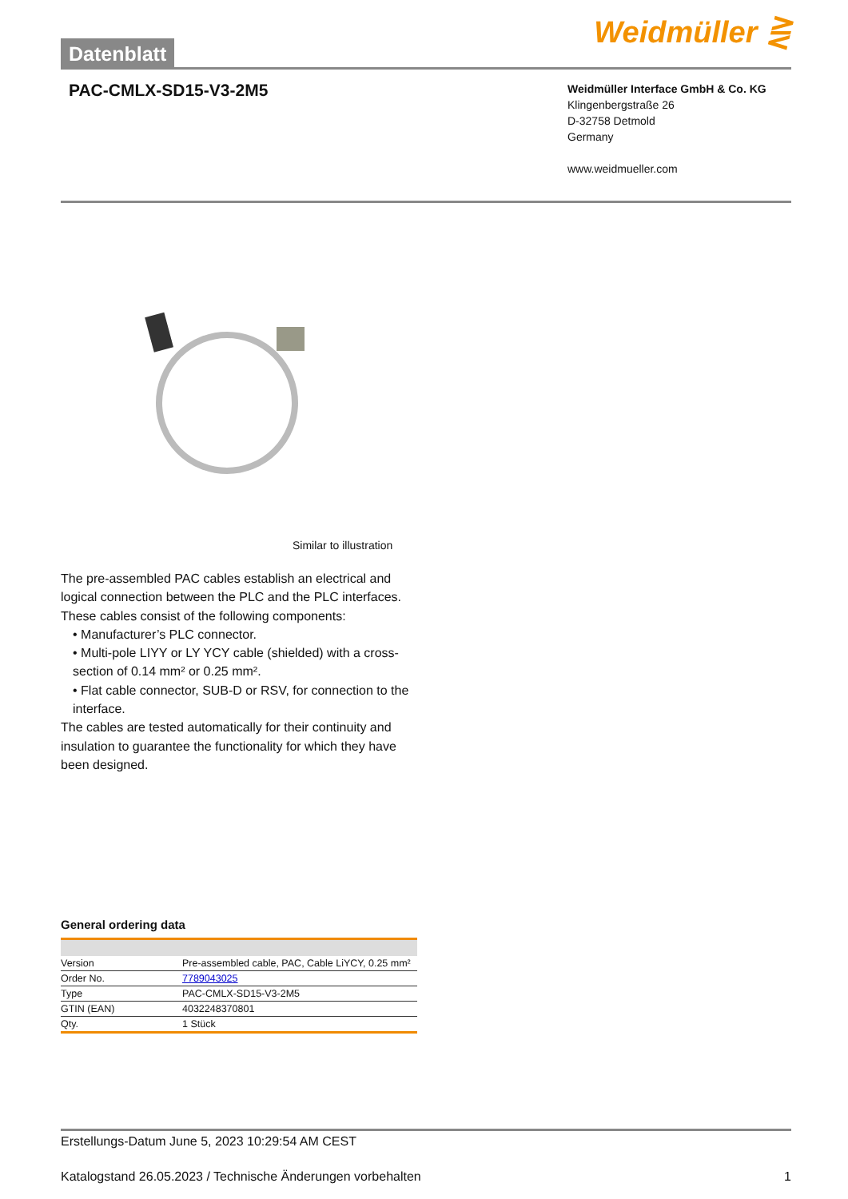Datenblatt
Weidmüller ⋛
PAC-CMLX-SD15-V3-2M5
Weidmüller Interface GmbH & Co. KG
Klingenbergstraße 26
D-32758 Detmold
Germany
www.weidmueller.com
Similar to illustration
The pre-assembled PAC cables establish an electrical and logical connection between the PLC and the PLC interfaces. These cables consist of the following components:
• Manufacturer’s PLC connector.
• Multi-pole LIYY or LY YCY cable (shielded) with a cross-section of 0.14 mm² or 0.25 mm².
• Flat cable connector, SUB-D or RSV, for connection to the interface.
The cables are tested automatically for their continuity and insulation to guarantee the functionality for which they have been designed.
General ordering data
| Version | Pre-assembled cable, PAC, Cable LiYCY, 0.25 mm² |
| Order No. | 7789043025 |
| Type | PAC-CMLX-SD15-V3-2M5 |
| GTIN (EAN) | 4032248370801 |
| Qty. | 1 Stück |
Erstellungs-Datum June 5, 2023 10:29:54 AM CEST
Katalogstand 26.05.2023 / Technische Änderungen vorbehalten 1